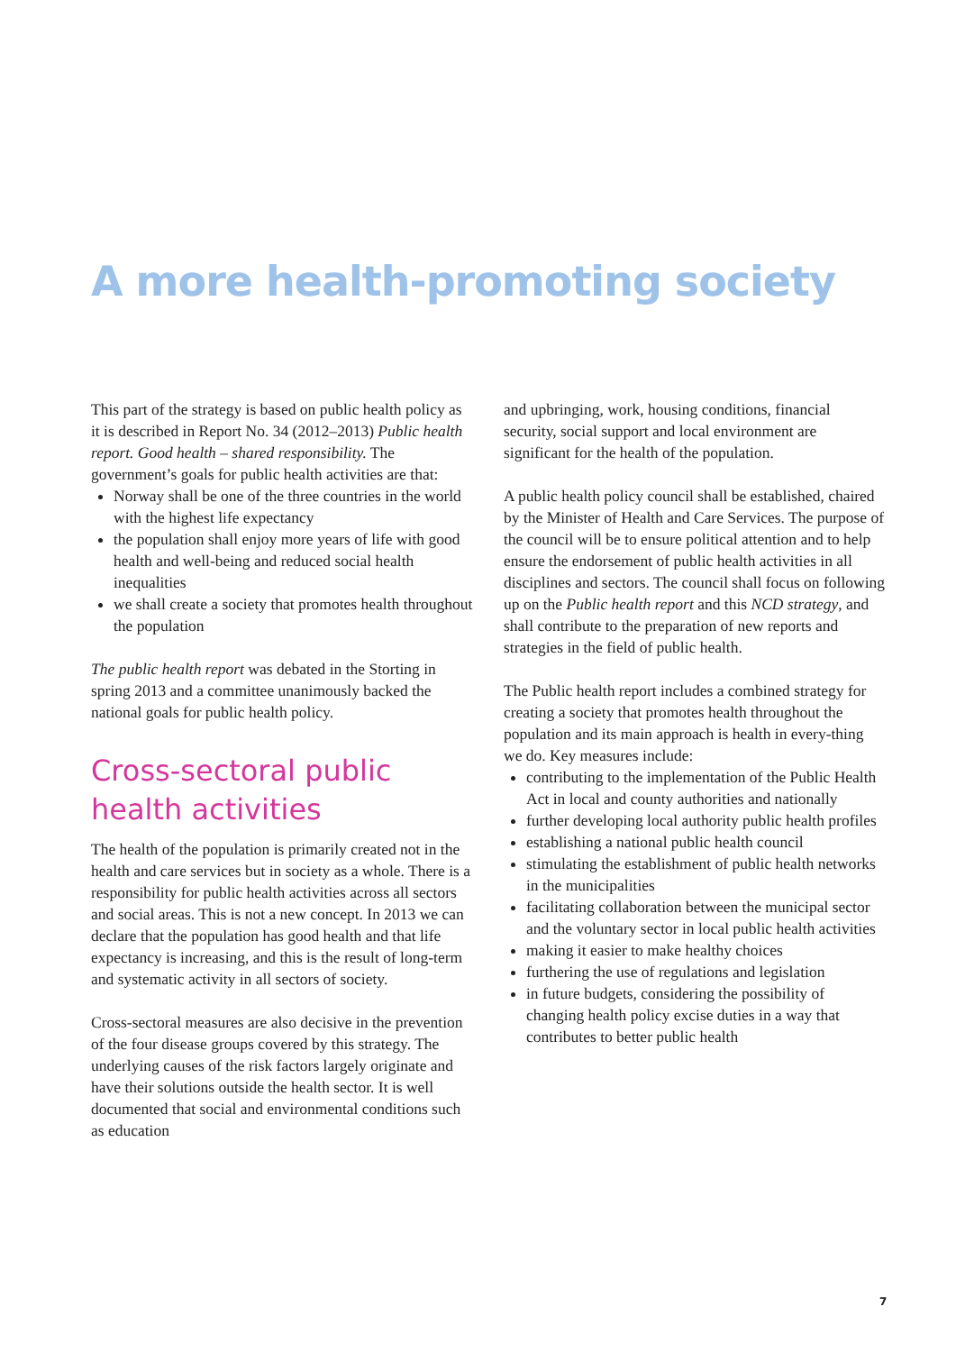A more health-promoting society
This part of the strategy is based on public health policy as it is described in Report No. 34 (2012–2013) Public health report. Good health – shared responsibility. The government’s goals for public health activities are that:
Norway shall be one of the three countries in the world with the highest life expectancy
the population shall enjoy more years of life with good health and well-being and reduced social health inequalities
we shall create a society that promotes health throughout the population
The public health report was debated in the Storting in spring 2013 and a committee unanimously backed the national goals for public health policy.
Cross-sectoral public health activities
The health of the population is primarily created not in the health and care services but in society as a whole. There is a responsibility for public health activities across all sectors and social areas. This is not a new concept. In 2013 we can declare that the population has good health and that life expectancy is increasing, and this is the result of long-term and systematic activity in all sectors of society.
Cross-sectoral measures are also decisive in the prevention of the four disease groups covered by this strategy. The underlying causes of the risk factors largely originate and have their solutions outside the health sector. It is well documented that social and environmental conditions such as education
and upbringing, work, housing conditions, financial security, social support and local environment are significant for the health of the population.
A public health policy council shall be established, chaired by the Minister of Health and Care Services. The purpose of the council will be to ensure political attention and to help ensure the endorsement of public health activities in all disciplines and sectors. The council shall focus on following up on the Public health report and this NCD strategy, and shall contribute to the preparation of new reports and strategies in the field of public health.
The Public health report includes a combined strategy for creating a society that promotes health throughout the population and its main approach is health in every-thing we do. Key measures include:
contributing to the implementation of the Public Health Act in local and county authorities and nationally
further developing local authority public health profiles
establishing a national public health council
stimulating the establishment of public health networks in the municipalities
facilitating collaboration between the municipal sector and the voluntary sector in local public health activities
making it easier to make healthy choices
furthering the use of regulations and legislation
in future budgets, considering the possibility of changing health policy excise duties in a way that contributes to better public health
7